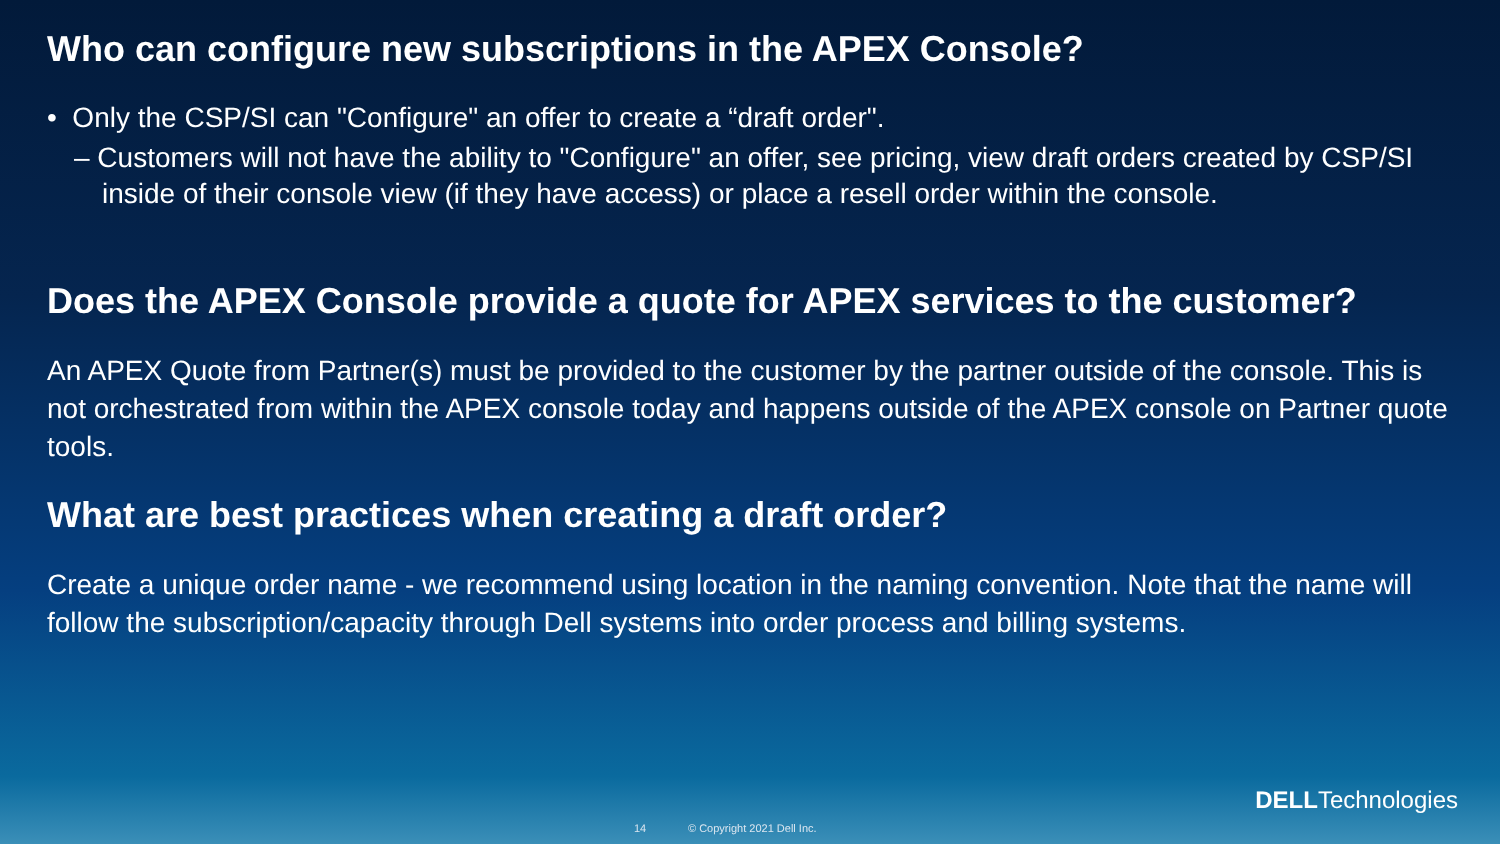Who can configure new subscriptions in the APEX Console?
• Only the CSP/SI can "Configure" an offer to create a “draft order".
– Customers will not have the ability to "Configure" an offer, see pricing, view draft orders created by CSP/SI inside of their console view (if they have access) or place a resell order within the console.
Does the APEX Console provide a quote for APEX services to the customer?
An APEX Quote from Partner(s) must be provided to the customer by the partner outside of the console. This is not orchestrated from within the APEX console today and happens outside of the APEX console on Partner quote tools.
What are best practices when creating a draft order?
Create a unique order name - we recommend using location in the naming convention. Note that the name will follow the subscription/capacity through Dell systems into order process and billing systems.
DELLTechnologies
14 © Copyright 2021 Dell Inc.